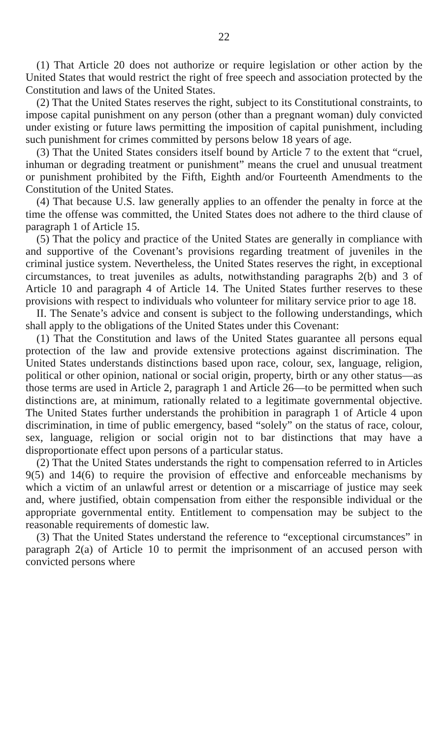22
(1) That Article 20 does not authorize or require legislation or other action by the United States that would restrict the right of free speech and association protected by the Constitution and laws of the United States.
(2) That the United States reserves the right, subject to its Constitutional constraints, to impose capital punishment on any person (other than a pregnant woman) duly convicted under existing or future laws permitting the imposition of capital punishment, including such punishment for crimes committed by persons below 18 years of age.
(3) That the United States considers itself bound by Article 7 to the extent that “cruel, inhuman or degrading treatment or punishment” means the cruel and unusual treatment or punishment prohibited by the Fifth, Eighth and/or Fourteenth Amendments to the Constitution of the United States.
(4) That because U.S. law generally applies to an offender the penalty in force at the time the offense was committed, the United States does not adhere to the third clause of paragraph 1 of Article 15.
(5) That the policy and practice of the United States are generally in compliance with and supportive of the Covenant’s provisions regarding treatment of juveniles in the criminal justice system. Nevertheless, the United States reserves the right, in exceptional circumstances, to treat juveniles as adults, notwithstanding paragraphs 2(b) and 3 of Article 10 and paragraph 4 of Article 14. The United States further reserves to these provisions with respect to individuals who volunteer for military service prior to age 18.
II. The Senate’s advice and consent is subject to the following understandings, which shall apply to the obligations of the United States under this Covenant:
(1) That the Constitution and laws of the United States guarantee all persons equal protection of the law and provide extensive protections against discrimination. The United States understands distinctions based upon race, colour, sex, language, religion, political or other opinion, national or social origin, property, birth or any other status—as those terms are used in Article 2, paragraph 1 and Article 26—to be permitted when such distinctions are, at minimum, rationally related to a legitimate governmental objective. The United States further understands the prohibition in paragraph 1 of Article 4 upon discrimination, in time of public emergency, based “solely” on the status of race, colour, sex, language, religion or social origin not to bar distinctions that may have a disproportionate effect upon persons of a particular status.
(2) That the United States understands the right to compensation referred to in Articles 9(5) and 14(6) to require the provision of effective and enforceable mechanisms by which a victim of an unlawful arrest or detention or a miscarriage of justice may seek and, where justified, obtain compensation from either the responsible individual or the appropriate governmental entity. Entitlement to compensation may be subject to the reasonable requirements of domestic law.
(3) That the United States understand the reference to “exceptional circumstances” in paragraph 2(a) of Article 10 to permit the imprisonment of an accused person with convicted persons where